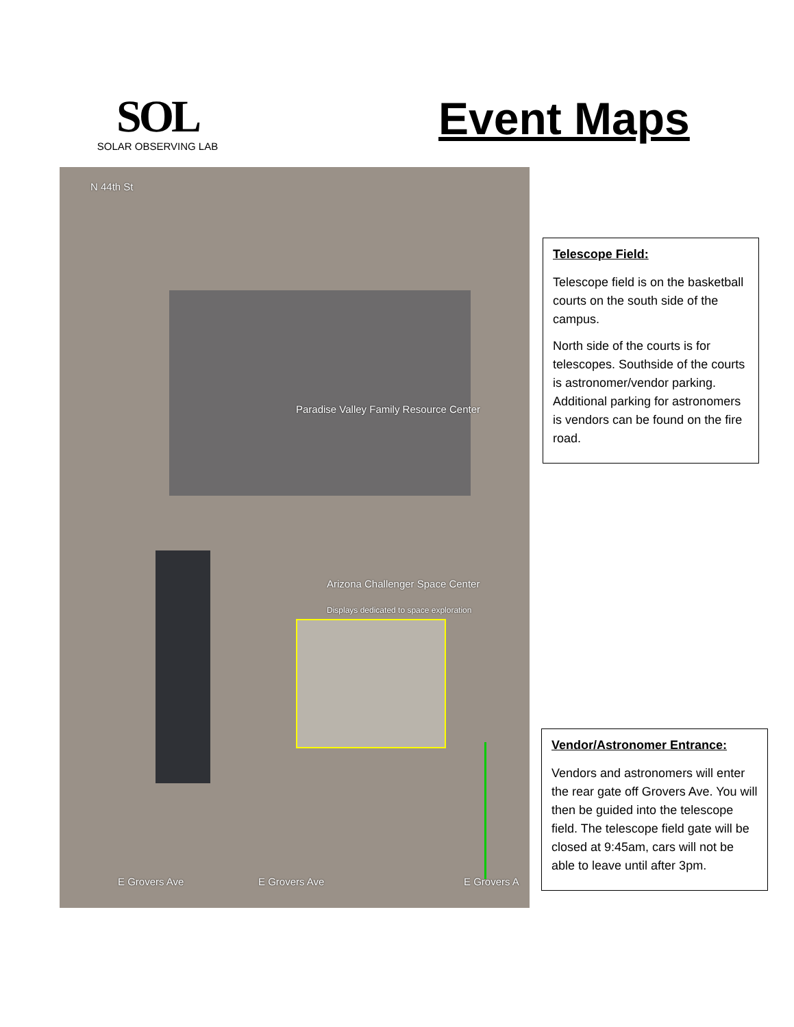SOL
SOLAR OBSERVING LAB
Event Maps
Paradise Valley Family Resource Center
Arizona Challenger Space Center
Displays dedicated to space exploration
E Grovers Ave E Grovers Ave E Grovers A
N 44th St
Telescope Field:
Telescope field is on the basketball courts on the south side of the campus.
North side of the courts is for telescopes. Southside of the courts is astronomer/vendor parking. Additional parking for astronomers is vendors can be found on the fire road.
Vendor/Astronomer Entrance:
Vendors and astronomers will enter the rear gate off Grovers Ave. You will then be guided into the telescope field. The telescope field gate will be closed at 9:45am, cars will not be able to leave until after 3pm.